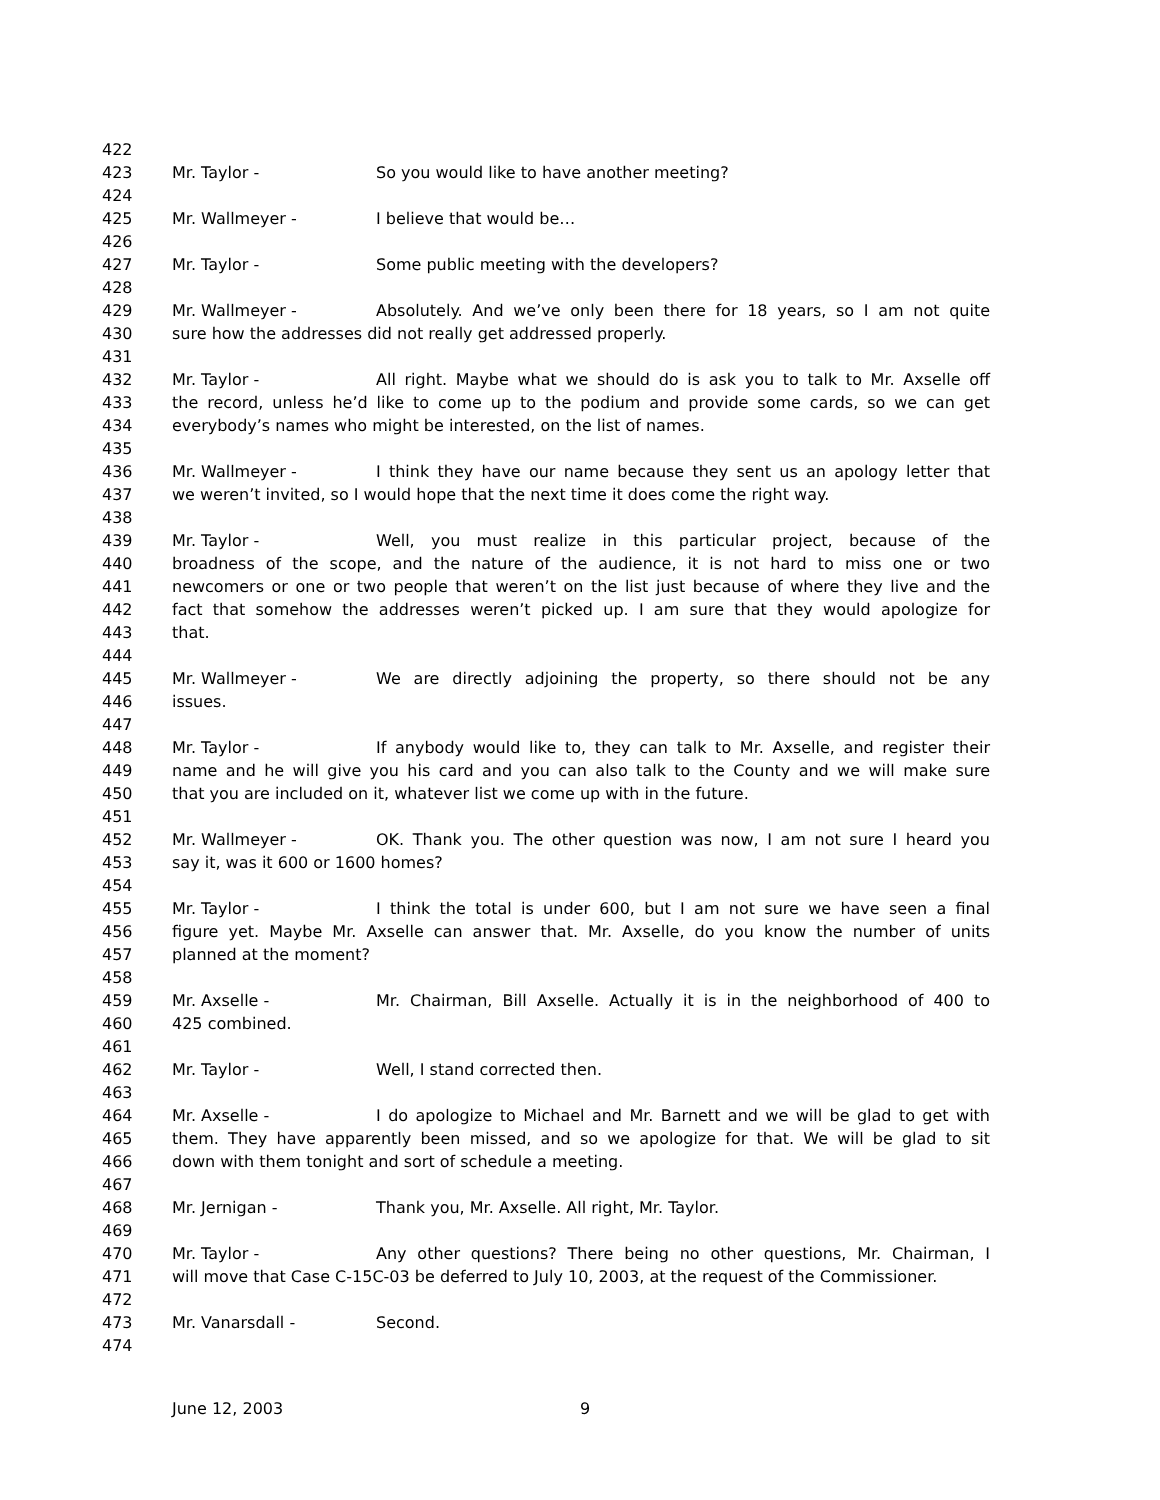422
423 Mr. Taylor - So you would like to have another meeting?
424
425 Mr. Wallmeyer - I believe that would be…
426
427 Mr. Taylor - Some public meeting with the developers?
428
429 Mr. Wallmeyer - Absolutely. And we’ve only been there for 18 years, so I am not quite
430 sure how the addresses did not really get addressed properly.
431
432 Mr. Taylor - All right. Maybe what we should do is ask you to talk to Mr. Axselle off
433 the record, unless he’d like to come up to the podium and provide some cards, so we can get
434 everybody’s names who might be interested, on the list of names.
435
436 Mr. Wallmeyer - I think they have our name because they sent us an apology letter that
437 we weren’t invited, so I would hope that the next time it does come the right way.
438
439 Mr. Taylor - Well, you must realize in this particular project, because of the
440 broadness of the scope, and the nature of the audience, it is not hard to miss one or two
441 newcomers or one or two people that weren’t on the list just because of where they live and the
442 fact that somehow the addresses weren’t picked up. I am sure that they would apologize for
443 that.
444
445 Mr. Wallmeyer - We are directly adjoining the property, so there should not be any
446 issues.
447
448 Mr. Taylor - If anybody would like to, they can talk to Mr. Axselle, and register their
449 name and he will give you his card and you can also talk to the County and we will make sure
450 that you are included on it, whatever list we come up with in the future.
451
452 Mr. Wallmeyer - OK. Thank you. The other question was now, I am not sure I heard you
453 say it, was it 600 or 1600 homes?
454
455 Mr. Taylor - I think the total is under 600, but I am not sure we have seen a final
456 figure yet. Maybe Mr. Axselle can answer that. Mr. Axselle, do you know the number of units
457 planned at the moment?
458
459 Mr. Axselle - Mr. Chairman, Bill Axselle. Actually it is in the neighborhood of 400 to
460 425 combined.
461
462 Mr. Taylor - Well, I stand corrected then.
463
464 Mr. Axselle - I do apologize to Michael and Mr. Barnett and we will be glad to get with
465 them. They have apparently been missed, and so we apologize for that. We will be glad to sit
466 down with them tonight and sort of schedule a meeting.
467
468 Mr. Jernigan - Thank you, Mr. Axselle. All right, Mr. Taylor.
469
470 Mr. Taylor - Any other questions? There being no other questions, Mr. Chairman, I
471 will move that Case C-15C-03 be deferred to July 10, 2003, at the request of the Commissioner.
472
473 Mr. Vanarsdall - Second.
474
June 12, 2003 9